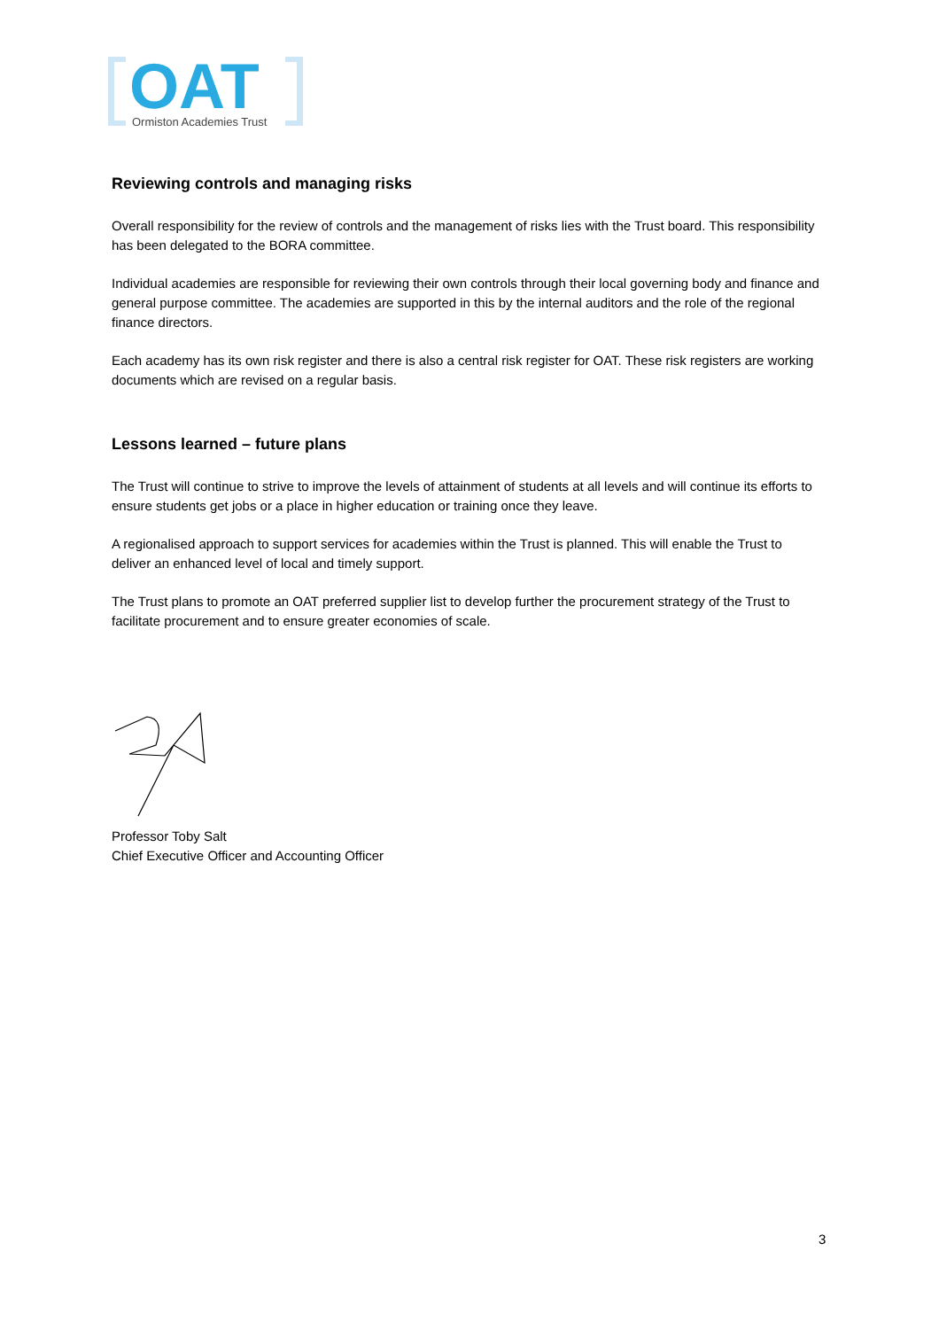OAT
Ormiston Academies Trust
Reviewing controls and managing risks
Overall responsibility for the review of controls and the management of risks lies with the Trust board. This responsibility has been delegated to the BORA committee.
Individual academies are responsible for reviewing their own controls through their local governing body and finance and general purpose committee. The academies are supported in this by the internal auditors and the role of the regional finance directors.
Each academy has its own risk register and there is also a central risk register for OAT. These risk registers are working documents which are revised on a regular basis.
Lessons learned – future plans
The Trust will continue to strive to improve the levels of attainment of students at all levels and will continue its efforts to ensure students get jobs or a place in higher education or training once they leave.
A regionalised approach to support services for academies within the Trust is planned. This will enable the Trust to deliver an enhanced level of local and timely support.
The Trust plans to promote an OAT preferred supplier list to develop further the procurement strategy of the Trust to facilitate procurement and to ensure greater economies of scale.
Professor Toby Salt
Chief Executive Officer and Accounting Officer
3